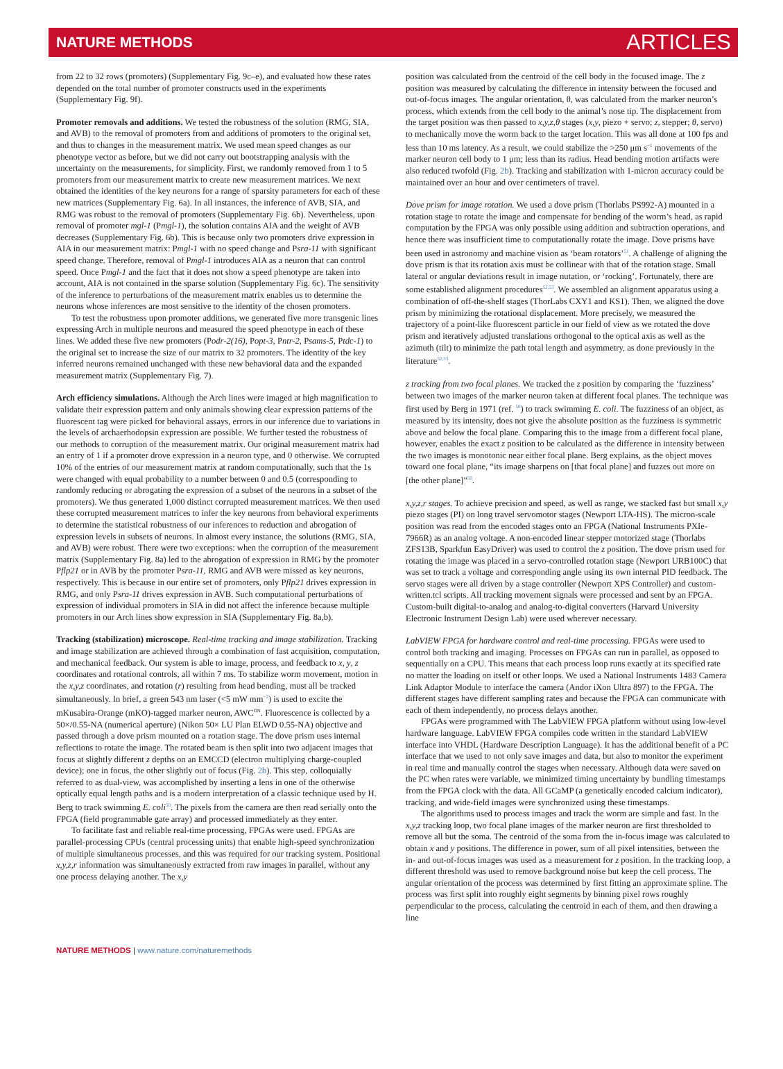NATURE METHODS ARTICLES
from 22 to 32 rows (promoters) (Supplementary Fig. 9c–e), and evaluated how these rates depended on the total number of promoter constructs used in the experiments (Supplementary Fig. 9f).
Promoter removals and additions. We tested the robustness of the solution (RMG, SIA, and AVB) to the removal of promoters from and additions of promoters to the original set, and thus to changes in the measurement matrix. We used mean speed changes as our phenotype vector as before, but we did not carry out bootstrapping analysis with the uncertainty on the measurements, for simplicity. First, we randomly removed from 1 to 5 promoters from our measurement matrix to create new measurement matrices. We next obtained the identities of the key neurons for a range of sparsity parameters for each of these new matrices (Supplementary Fig. 6a). In all instances, the inference of AVB, SIA, and RMG was robust to the removal of promoters (Supplementary Fig. 6b). Nevertheless, upon removal of promoter mgl-1 (Pmgl-1), the solution contains AIA and the weight of AVB decreases (Supplementary Fig. 6b). This is because only two promoters drive expression in AIA in our measurement matrix: Pmgl-1 with no speed change and Psra-11 with significant speed change. Therefore, removal of Pmgl-1 introduces AIA as a neuron that can control speed. Once Pmgl-1 and the fact that it does not show a speed phenotype are taken into account, AIA is not contained in the sparse solution (Supplementary Fig. 6c). The sensitivity of the inference to perturbations of the measurement matrix enables us to determine the neurons whose inferences are most sensitive to the identity of the chosen promoters.
To test the robustness upon promoter additions, we generated five more transgenic lines expressing Arch in multiple neurons and measured the speed phenotype in each of these lines. We added these five new promoters (Podr-2(16), Popt-3, Pntr-2, Psams-5, Ptdc-1) to the original set to increase the size of our matrix to 32 promoters. The identity of the key inferred neurons remained unchanged with these new behavioral data and the expanded measurement matrix (Supplementary Fig. 7).
Arch efficiency simulations. Although the Arch lines were imaged at high magnification to validate their expression pattern and only animals showing clear expression patterns of the fluorescent tag were picked for behavioral assays, errors in our inference due to variations in the levels of archaerhodopsin expression are possible. We further tested the robustness of our methods to corruption of the measurement matrix. Our original measurement matrix had an entry of 1 if a promoter drove expression in a neuron type, and 0 otherwise. We corrupted 10% of the entries of our measurement matrix at random computationally, such that the 1s were changed with equal probability to a number between 0 and 0.5 (corresponding to randomly reducing or abrogating the expression of a subset of the neurons in a subset of the promoters). We thus generated 1,000 distinct corrupted measurement matrices. We then used these corrupted measurement matrices to infer the key neurons from behavioral experiments to determine the statistical robustness of our inferences to reduction and abrogation of expression levels in subsets of neurons. In almost every instance, the solutions (RMG, SIA, and AVB) were robust. There were two exceptions: when the corruption of the measurement matrix (Supplementary Fig. 8a) led to the abrogation of expression in RMG by the promoter Pflp21 or in AVB by the promoter Psra-11, RMG and AVB were missed as key neurons, respectively. This is because in our entire set of promoters, only Pflp21 drives expression in RMG, and only Psra-11 drives expression in AVB. Such computational perturbations of expression of individual promoters in SIA in did not affect the inference because multiple promoters in our Arch lines show expression in SIA (Supplementary Fig. 8a,b).
Tracking (stabilization) microscope. Real-time tracking and image stabilization. Tracking and image stabilization are achieved through a combination of fast acquisition, computation, and mechanical feedback. Our system is able to image, process, and feedback to x, y, z coordinates and rotational controls, all within 7 ms. To stabilize worm movement, motion in the x,y,z coordinates, and rotation (r) resulting from head bending, must all be tracked simultaneously. In brief, a green 543 nm laser (<5 mW mm<sup>−2</sup>) is used to excite the mKusabira-Orange (mKO)-tagged marker neuron, AWC<sup>ON</sup>. Fluorescence is collected by a 50×/0.55-NA (numerical aperture) (Nikon 50× LU Plan ELWD 0.55-NA) objective and passed through a dove prism mounted on a rotation stage. The dove prism uses internal reflections to rotate the image. The rotated beam is then split into two adjacent images that focus at slightly different z depths on an EMCCD (electron multiplying charge-coupled device); one in focus, the other slightly out of focus (Fig. 2b). This step, colloquially referred to as dual-view, was accomplished by inserting a lens in one of the otherwise optically equal length paths and is a modern interpretation of a classic technique used by H. Berg to track swimming E. coli<sup>50</sup>. The pixels from the camera are then read serially onto the FPGA (field programmable gate array) and processed immediately as they enter.
To facilitate fast and reliable real-time processing, FPGAs were used. FPGAs are parallel-processing CPUs (central processing units) that enable high-speed synchronization of multiple simultaneous processes, and this was required for our tracking system. Positional x,y,z,r information was simultaneously extracted from raw images in parallel, without any one process delaying another. The x,y
position was calculated from the centroid of the cell body in the focused image. The z position was measured by calculating the difference in intensity between the focused and out-of-focus images. The angular orientation, θ, was calculated from the marker neuron’s process, which extends from the cell body to the animal’s nose tip. The displacement from the target position was then passed to x,y,z,θ stages (x,y, piezo + servo; z, stepper; θ, servo) to mechanically move the worm back to the target location. This was all done at 100 fps and less than 10 ms latency. As a result, we could stabilize the >250 μm s<sup>−1</sup> movements of the marker neuron cell body to 1 μm; less than its radius. Head bending motion artifacts were also reduced twofold (Fig. 2b). Tracking and stabilization with 1-micron accuracy could be maintained over an hour and over centimeters of travel.
Dove prism for image rotation. We used a dove prism (Thorlabs PS992-A) mounted in a rotation stage to rotate the image and compensate for bending of the worm’s head, as rapid computation by the FPGA was only possible using addition and subtraction operations, and hence there was insufficient time to computationally rotate the image. Dove prisms have been used in astronomy and machine vision as ‘beam rotators’<sup>51</sup>. A challenge of aligning the dove prism is that its rotation axis must be collinear with that of the rotation stage. Small lateral or angular deviations result in image nutation, or ‘rocking’. Fortunately, there are some established alignment procedures<sup>52,53</sup>. We assembled an alignment apparatus using a combination of off-the-shelf stages (ThorLabs CXY1 and KS1). Then, we aligned the dove prism by minimizing the rotational displacement. More precisely, we measured the trajectory of a point-like fluorescent particle in our field of view as we rotated the dove prism and iteratively adjusted translations orthogonal to the optical axis as well as the azimuth (tilt) to minimize the path total length and asymmetry, as done previously in the literature<sup>52,53</sup>.
z tracking from two focal planes. We tracked the z position by comparing the ‘fuzziness’ between two images of the marker neuron taken at different focal planes. The technique was first used by Berg in 1971 (ref. <sup>50</sup>) to track swimming E. coli. The fuzziness of an object, as measured by its intensity, does not give the absolute position as the fuzziness is symmetric above and below the focal plane. Comparing this to the image from a different focal plane, however, enables the exact z position to be calculated as the difference in intensity between the two images is monotonic near either focal plane. Berg explains, as the object moves toward one focal plane, “its image sharpens on [that focal plane] and fuzzes out more on [the other plane]”<sup>50</sup>.
x,y,z,r stages. To achieve precision and speed, as well as range, we stacked fast but small x,y piezo stages (PI) on long travel servomotor stages (Newport LTA-HS). The micron-scale position was read from the encoded stages onto an FPGA (National Instruments PXIe-7966R) as an analog voltage. A non-encoded linear stepper motorized stage (Thorlabs ZFS13B, Sparkfun EasyDriver) was used to control the z position. The dove prism used for rotating the image was placed in a servo-controlled rotation stage (Newport URB100C) that was set to track a voltage and corresponding angle using its own internal PID feedback. The servo stages were all driven by a stage controller (Newport XPS Controller) and custom-written.tcl scripts. All tracking movement signals were processed and sent by an FPGA. Custom-built digital-to-analog and analog-to-digital converters (Harvard University Electronic Instrument Design Lab) were used wherever necessary.
LabVIEW FPGA for hardware control and real-time processing. FPGAs were used to control both tracking and imaging. Processes on FPGAs can run in parallel, as opposed to sequentially on a CPU. This means that each process loop runs exactly at its specified rate no matter the loading on itself or other loops. We used a National Instruments 1483 Camera Link Adaptor Module to interface the camera (Andor iXon Ultra 897) to the FPGA. The different stages have different sampling rates and because the FPGA can communicate with each of them independently, no process delays another.
FPGAs were programmed with The LabVIEW FPGA platform without using low-level hardware language. LabVIEW FPGA compiles code written in the standard LabVIEW interface into VHDL (Hardware Description Language). It has the additional benefit of a PC interface that we used to not only save images and data, but also to monitor the experiment in real time and manually control the stages when necessary. Although data were saved on the PC when rates were variable, we minimized timing uncertainty by bundling timestamps from the FPGA clock with the data. All GCaMP (a genetically encoded calcium indicator), tracking, and wide-field images were synchronized using these timestamps.
The algorithms used to process images and track the worm are simple and fast. In the x,y,z tracking loop, two focal plane images of the marker neuron are first thresholded to remove all but the soma. The centroid of the soma from the in-focus image was calculated to obtain x and y positions. The difference in power, sum of all pixel intensities, between the in- and out-of-focus images was used as a measurement for z position. In the tracking loop, a different threshold was used to remove background noise but keep the cell process. The angular orientation of the process was determined by first fitting an approximate spline. The process was first split into roughly eight segments by binning pixel rows roughly perpendicular to the process, calculating the centroid in each of them, and then drawing a line
NATURE METHODS | www.nature.com/naturemethods